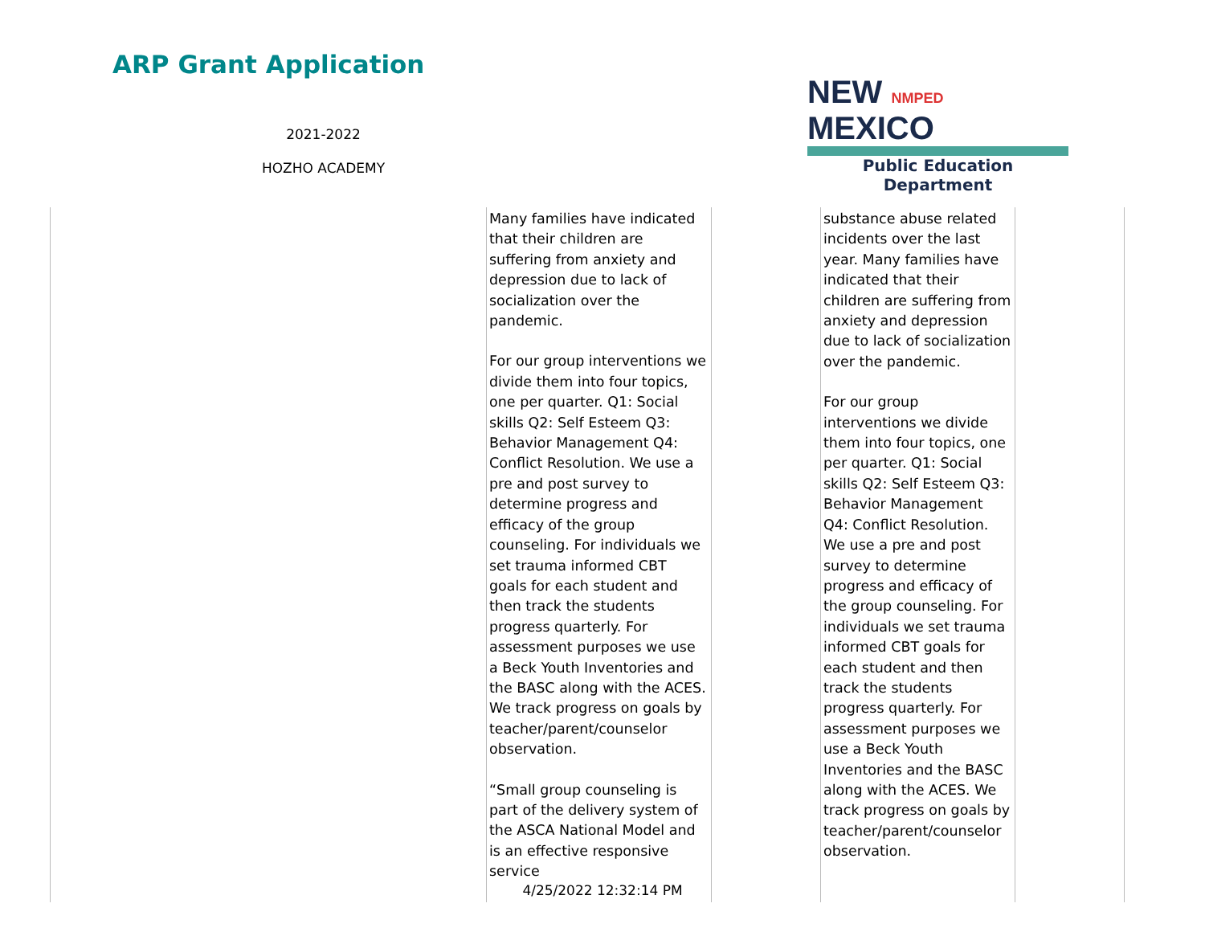ARP Grant Application
2021-2022
HOZHO ACADEMY
NEW NMPED MEXICO
Public Education Department
| | Many families have indicated that their children are suffering from anxiety and depression due to lack of socialization over the pandemic. For our group interventions we divide them into four topics, one per quarter. Q1: Social skills Q2: Self Esteem Q3: Behavior Management Q4: Conflict Resolution. We use a pre and post survey to determine progress and efficacy of the group counseling. For individuals we set trauma informed CBT goals for each student and then track the students progress quarterly. For assessment purposes we use a Beck Youth Inventories and the BASC along with the ACES. We track progress on goals by teacher/parent/counselor observation. “Small group counseling is part of the delivery system of the ASCA National Model and is an effective responsive service | | substance abuse related incidents over the last year. Many families have indicated that their children are suffering from anxiety and depression due to lack of socialization over the pandemic. For our group interventions we divide them into four topics, one per quarter. Q1: Social skills Q2: Self Esteem Q3: Behavior Management Q4: Conflict Resolution. We use a pre and post survey to determine progress and efficacy of the group counseling. For individuals we set trauma informed CBT goals for each student and then track the students progress quarterly. For assessment purposes we use a Beck Youth Inventories and the BASC along with the ACES. We track progress on goals by teacher/parent/counselor observation. | |
4/25/2022 12:32:14 PM